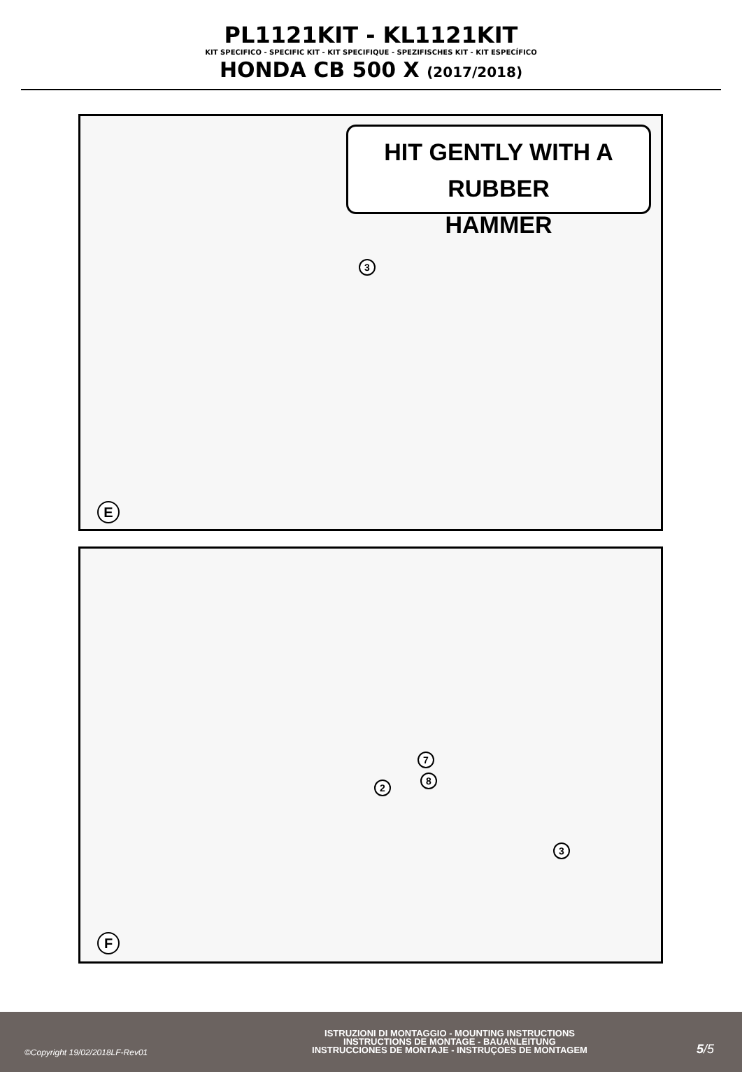PL1121KIT - KL1121KIT
KIT SPECIFICO - SPECIFIC KIT - KIT SPECIFIQUE - SPEZIFISCHES KIT - KIT ESPECÍFICO
HONDA CB 500 X (2017/2018)
HIT GENTLY WITH A RUBBER
HAMMER
3
E
7
8
2
3
F
©Copyright 19/02/2018LF-Rev01
ISTRUZIONI DI MONTAGGIO - MOUNTING INSTRUCTIONS
INSTRUCTIONS DE MONTAGE - BAUANLEITUNG
INSTRUCCIONES DE MONTAJE - INSTRUÇOES DE MONTAGEM
5/5